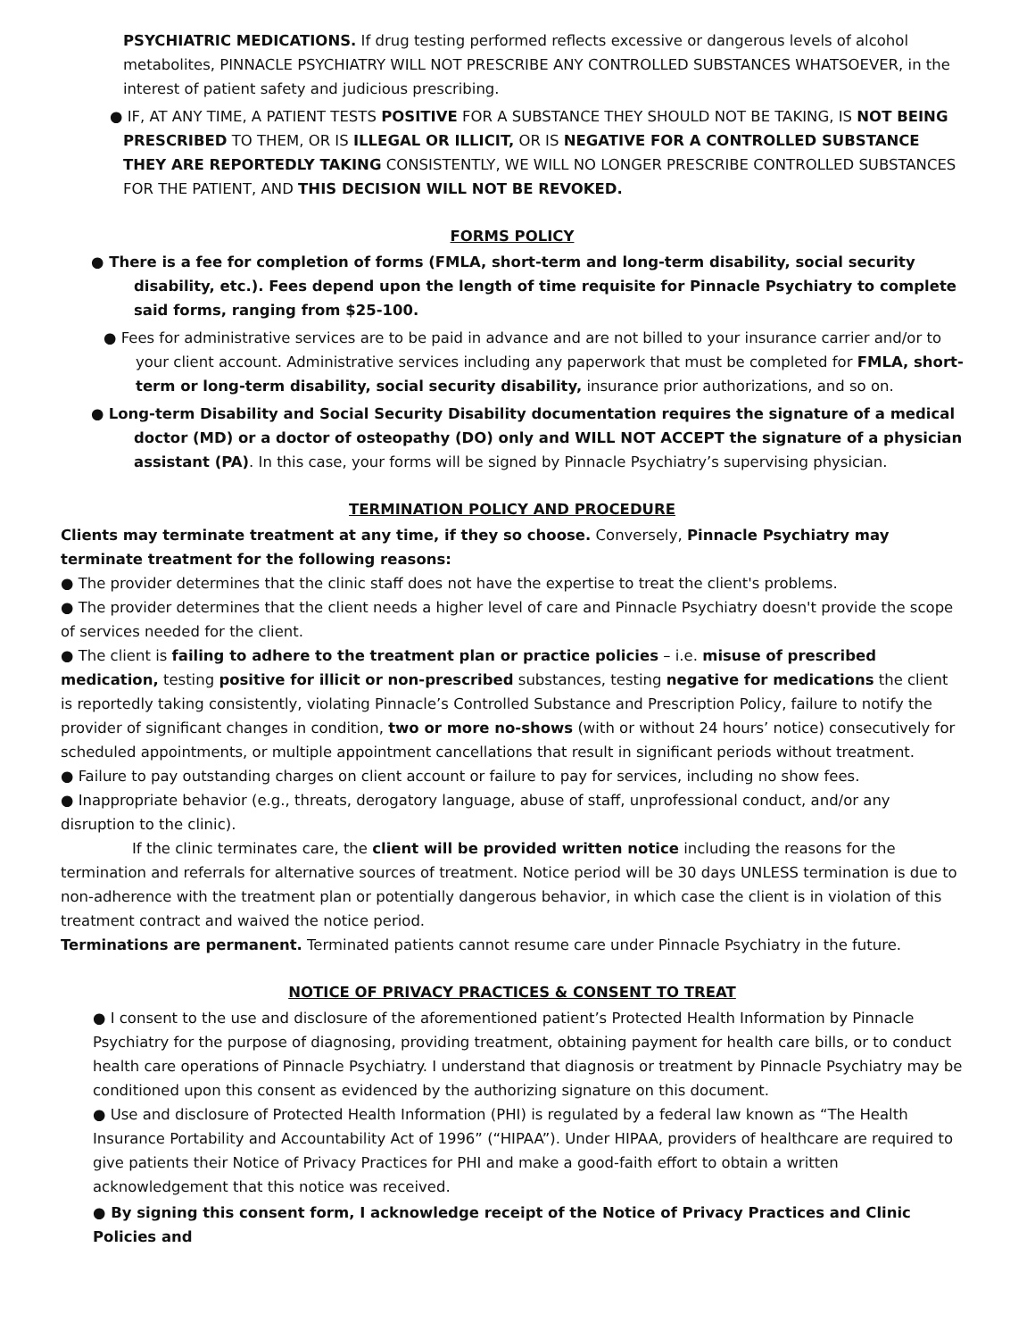PSYCHIATRIC MEDICATIONS. If drug testing performed reflects excessive or dangerous levels of alcohol metabolites, PINNACLE PSYCHIATRY WILL NOT PRESCRIBE ANY CONTROLLED SUBSTANCES WHATSOEVER, in the interest of patient safety and judicious prescribing.
● IF, AT ANY TIME, A PATIENT TESTS POSITIVE FOR A SUBSTANCE THEY SHOULD NOT BE TAKING, IS NOT BEING PRESCRIBED TO THEM, OR IS ILLEGAL OR ILLICIT, OR IS NEGATIVE FOR A CONTROLLED SUBSTANCE THEY ARE REPORTEDLY TAKING CONSISTENTLY, WE WILL NO LONGER PRESCRIBE CONTROLLED SUBSTANCES FOR THE PATIENT, AND THIS DECISION WILL NOT BE REVOKED.
FORMS POLICY
● There is a fee for completion of forms (FMLA, short-term and long-term disability, social security disability, etc.). Fees depend upon the length of time requisite for Pinnacle Psychiatry to complete said forms, ranging from $25-100.
● Fees for administrative services are to be paid in advance and are not billed to your insurance carrier and/or to your client account. Administrative services including any paperwork that must be completed for FMLA, short-term or long-term disability, social security disability, insurance prior authorizations, and so on.
● Long-term Disability and Social Security Disability documentation requires the signature of a medical doctor (MD) or a doctor of osteopathy (DO) only and WILL NOT ACCEPT the signature of a physician assistant (PA). In this case, your forms will be signed by Pinnacle Psychiatry’s supervising physician.
TERMINATION POLICY AND PROCEDURE
Clients may terminate treatment at any time, if they so choose. Conversely, Pinnacle Psychiatry may terminate treatment for the following reasons:
● The provider determines that the clinic staff does not have the expertise to treat the client's problems.
● The provider determines that the client needs a higher level of care and Pinnacle Psychiatry doesn't provide the scope of services needed for the client.
● The client is failing to adhere to the treatment plan or practice policies – i.e. misuse of prescribed medication, testing positive for illicit or non-prescribed substances, testing negative for medications the client is reportedly taking consistently, violating Pinnacle’s Controlled Substance and Prescription Policy, failure to notify the provider of significant changes in condition, two or more no-shows (with or without 24 hours’ notice) consecutively for scheduled appointments, or multiple appointment cancellations that result in significant periods without treatment.
● Failure to pay outstanding charges on client account or failure to pay for services, including no show fees.
● Inappropriate behavior (e.g., threats, derogatory language, abuse of staff, unprofessional conduct, and/or any disruption to the clinic).
If the clinic terminates care, the client will be provided written notice including the reasons for the termination and referrals for alternative sources of treatment. Notice period will be 30 days UNLESS termination is due to non-adherence with the treatment plan or potentially dangerous behavior, in which case the client is in violation of this treatment contract and waived the notice period.
Terminations are permanent. Terminated patients cannot resume care under Pinnacle Psychiatry in the future.
NOTICE OF PRIVACY PRACTICES & CONSENT TO TREAT
● I consent to the use and disclosure of the aforementioned patient’s Protected Health Information by Pinnacle Psychiatry for the purpose of diagnosing, providing treatment, obtaining payment for health care bills, or to conduct health care operations of Pinnacle Psychiatry. I understand that diagnosis or treatment by Pinnacle Psychiatry may be conditioned upon this consent as evidenced by the authorizing signature on this document.
● Use and disclosure of Protected Health Information (PHI) is regulated by a federal law known as “The Health Insurance Portability and Accountability Act of 1996” (“HIPAA”). Under HIPAA, providers of healthcare are required to give patients their Notice of Privacy Practices for PHI and make a good-faith effort to obtain a written acknowledgement that this notice was received.
● By signing this consent form, I acknowledge receipt of the Notice of Privacy Practices and Clinic Policies and